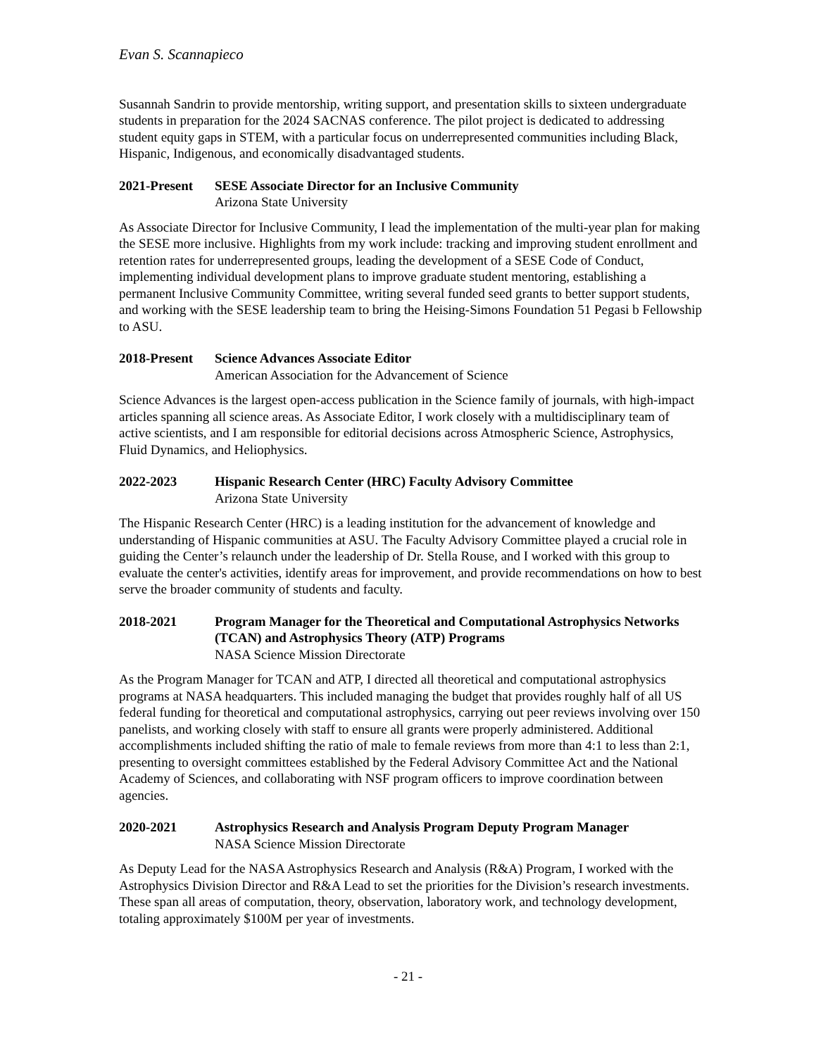Evan S. Scannapieco
Susannah Sandrin to provide mentorship, writing support, and presentation skills to sixteen undergraduate students in preparation for the 2024 SACNAS conference. The pilot project is dedicated to addressing student equity gaps in STEM, with a particular focus on underrepresented communities including Black, Hispanic, Indigenous, and economically disadvantaged students.
2021-Present
SESE Associate Director for an Inclusive Community
Arizona State University
As Associate Director for Inclusive Community, I lead the implementation of the multi-year plan for making the SESE more inclusive. Highlights from my work include: tracking and improving student enrollment and retention rates for underrepresented groups, leading the development of a SESE Code of Conduct, implementing individual development plans to improve graduate student mentoring, establishing a permanent Inclusive Community Committee, writing several funded seed grants to better support students, and working with the SESE leadership team to bring the Heising-Simons Foundation 51 Pegasi b Fellowship to ASU.
2018-Present
Science Advances Associate Editor
American Association for the Advancement of Science
Science Advances is the largest open-access publication in the Science family of journals, with high-impact articles spanning all science areas. As Associate Editor, I work closely with a multidisciplinary team of active scientists, and I am responsible for editorial decisions across Atmospheric Science, Astrophysics, Fluid Dynamics, and Heliophysics.
2022-2023 Hispanic Research Center (HRC) Faculty Advisory Committee
Arizona State University
The Hispanic Research Center (HRC) is a leading institution for the advancement of knowledge and understanding of Hispanic communities at ASU. The Faculty Advisory Committee played a crucial role in guiding the Center’s relaunch under the leadership of Dr. Stella Rouse, and I worked with this group to evaluate the center's activities, identify areas for improvement, and provide recommendations on how to best serve the broader community of students and faculty.
2018-2021 Program Manager for the Theoretical and Computational Astrophysics Networks (TCAN) and Astrophysics Theory (ATP) Programs
NASA Science Mission Directorate
As the Program Manager for TCAN and ATP, I directed all theoretical and computational astrophysics programs at NASA headquarters. This included managing the budget that provides roughly half of all US federal funding for theoretical and computational astrophysics, carrying out peer reviews involving over 150 panelists, and working closely with staff to ensure all grants were properly administered. Additional accomplishments included shifting the ratio of male to female reviews from more than 4:1 to less than 2:1, presenting to oversight committees established by the Federal Advisory Committee Act and the National Academy of Sciences, and collaborating with NSF program officers to improve coordination between agencies.
2020-2021 Astrophysics Research and Analysis Program Deputy Program Manager
NASA Science Mission Directorate
As Deputy Lead for the NASA Astrophysics Research and Analysis (R&A) Program, I worked with the Astrophysics Division Director and R&A Lead to set the priorities for the Division’s research investments. These span all areas of computation, theory, observation, laboratory work, and technology development, totaling approximately $100M per year of investments.
- 21 -